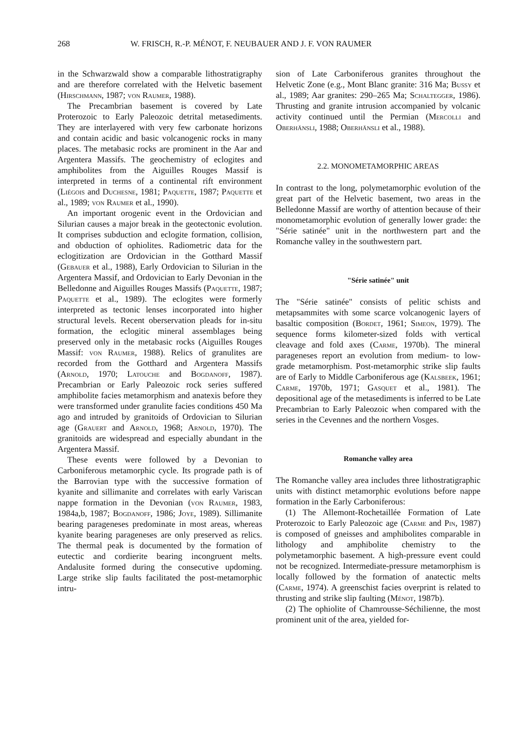268 W. FRISCH, R.-P. MÉNOT, F. NEUBAUER AND J. F. VON RAUMER
in the Schwarzwald show a comparable lithostratigraphy and are therefore correlated with the Helvetic basement (Hirschmann, 1987; von Raumer, 1988).
The Precambrian basement is covered by Late Proterozoic to Early Paleozoic detrital metasediments. They are interlayered with very few carbonate horizons and contain acidic and basic volcanogenic rocks in many places. The metabasic rocks are prominent in the Aar and Argentera Massifs. The geochemistry of eclogites and amphibolites from the Aiguilles Rouges Massif is interpreted in terms of a continental rift environment (Liégois and Duchesne, 1981; Paquette, 1987; Paquette et al., 1989; von Raumer et al., 1990).
An important orogenic event in the Ordovician and Silurian causes a major break in the geotectonic evolution. It comprises subduction and eclogite formation, collision, and obduction of ophiolites. Radiometric data for the eclogitization are Ordovician in the Gotthard Massif (Gebauer et al., 1988), Early Ordovician to Silurian in the Argentera Massif, and Ordovician to Early Devonian in the Belledonne and Aiguilles Rouges Massifs (Paquette, 1987; Paquette et al., 1989). The eclogites were formerly interpreted as tectonic lenses incorporated into higher structural levels. Recent oberservation pleads for in-situ formation, the eclogitic mineral assemblages being preserved only in the metabasic rocks (Aiguilles Rouges Massif: von Raumer, 1988). Relics of granulites are recorded from the Gotthard and Argentera Massifs (Arnold, 1970; Latouche and Bogdanoff, 1987). Precambrian or Early Paleozoic rock series suffered amphibolite facies metamorphism and anatexis before they were transformed under granulite facies conditions 450 Ma ago and intruded by granitoids of Ordovician to Silurian age (Grauert and Arnold, 1968; Arnold, 1970). The granitoids are widespread and especially abundant in the Argentera Massif.
These events were followed by a Devonian to Carboniferous metamorphic cycle. Its prograde path is of the Barrovian type with the successive formation of kyanite and sillimanite and correlates with early Variscan nappe formation in the Devonian (von Raumer, 1983, 1984a,b, 1987; Bogdanoff, 1986; Joye, 1989). Sillimanite bearing parageneses predominate in most areas, whereas kyanite bearing parageneses are only preserved as relics. The thermal peak is documented by the formation of eutectic and cordierite bearing incongruent melts. Andalusite formed during the consecutive updoming. Large strike slip faults facilitated the post-metamorphic intru-
sion of Late Carboniferous granites throughout the Helvetic Zone (e.g., Mont Blanc granite: 316 Ma; Bussy et al., 1989; Aar granites: 290–265 Ma; Schaltegger, 1986). Thrusting and granite intrusion accompanied by volcanic activity continued until the Permian (Mercolli and Oberhänsli, 1988; Oberhänsli et al., 1988).
2.2. MONOMETAMORPHIC AREAS
In contrast to the long, polymetamorphic evolution of the great part of the Helvetic basement, two areas in the Belledonne Massif are worthy of attention because of their monometamorphic evolution of generally lower grade: the "Série satinée" unit in the northwestern part and the Romanche valley in the southwestern part.
"Série satinée" unit
The "Série satinée" consists of pelitic schists and metapsammites with some scarce volcanogenic layers of basaltic composition (Bordet, 1961; Simeon, 1979). The sequence forms kilometer-sized folds with vertical cleavage and fold axes (Carme, 1970b). The mineral parageneses report an evolution from medium- to low-grade metamorphism. Post-metamorphic strike slip faults are of Early to Middle Carboniferous age (Kalsbeek, 1961; Carme, 1970b, 1971; Gasquet et al., 1981). The depositional age of the metasediments is inferred to be Late Precambrian to Early Paleozoic when compared with the series in the Cevennes and the northern Vosges.
Romanche valley area
The Romanche valley area includes three lithostratigraphic units with distinct metamorphic evolutions before nappe formation in the Early Carboniferous:
(1) The Allemont-Rochetaillée Formation of Late Proterozoic to Early Paleozoic age (Carme and Pin, 1987) is composed of gneisses and amphibolites comparable in lithology and amphibolite chemistry to the polymetamorphic basement. A high-pressure event could not be recognized. Intermediate-pressure metamorphism is locally followed by the formation of anatectic melts (Carme, 1974). A greenschist facies overprint is related to thrusting and strike slip faulting (Ménot, 1987b).
(2) The ophiolite of Chamrousse-Séchilienne, the most prominent unit of the area, yielded for-